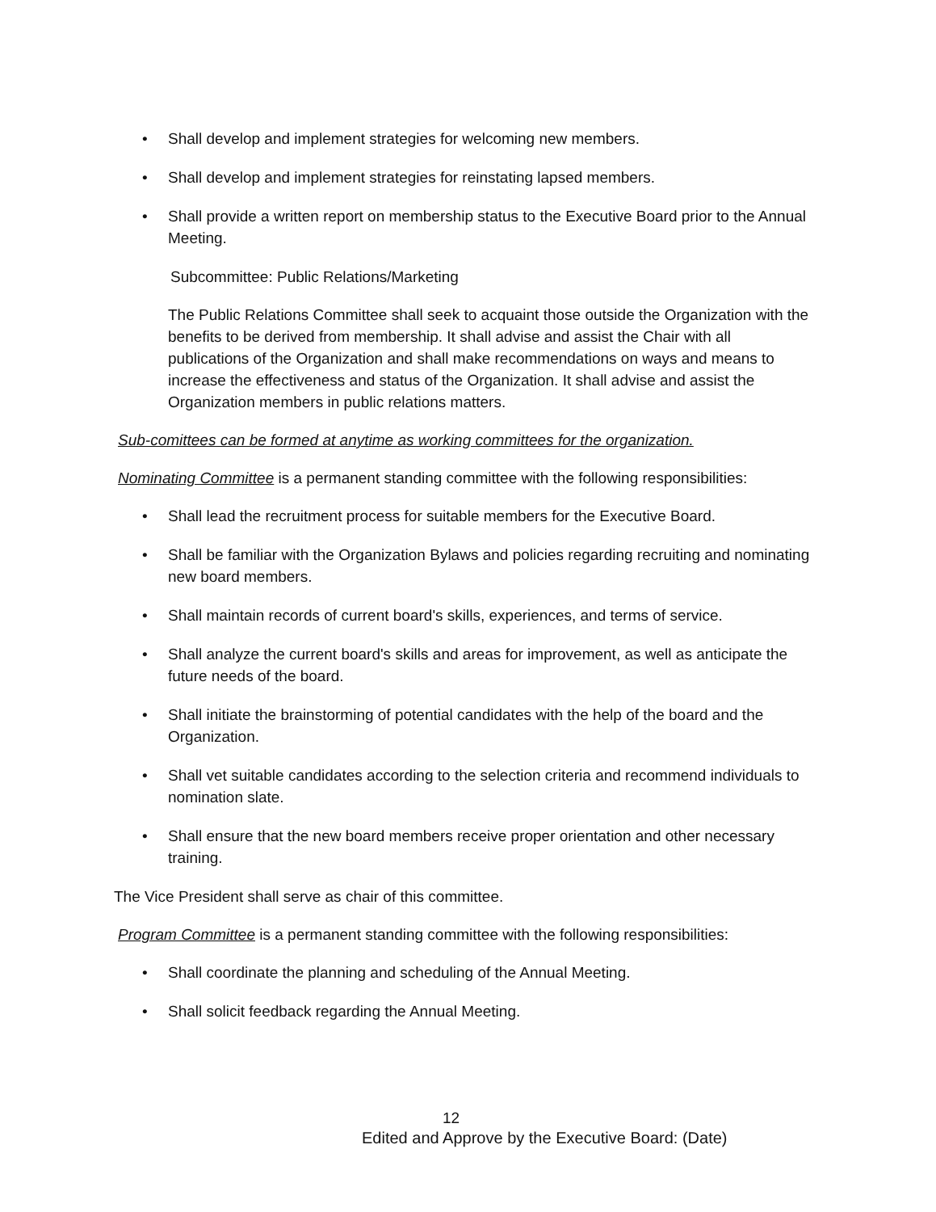• Shall develop and implement strategies for welcoming new members.
• Shall develop and implement strategies for reinstating lapsed members.
• Shall provide a written report on membership status to the Executive Board prior to the Annual Meeting.
Subcommittee: Public Relations/Marketing
The Public Relations Committee shall seek to acquaint those outside the Organization with the benefits to be derived from membership. It shall advise and assist the Chair with all publications of the Organization and shall make recommendations on ways and means to increase the effectiveness and status of the Organization. It shall advise and assist the Organization members in public relations matters.
Sub-comittees can be formed at anytime as working committees for the organization.
Nominating Committee is a permanent standing committee with the following responsibilities:
• Shall lead the recruitment process for suitable members for the Executive Board.
• Shall be familiar with the Organization Bylaws and policies regarding recruiting and nominating new board members.
• Shall maintain records of current board's skills, experiences, and terms of service.
• Shall analyze the current board's skills and areas for improvement, as well as anticipate the future needs of the board.
• Shall initiate the brainstorming of potential candidates with the help of the board and the Organization.
• Shall vet suitable candidates according to the selection criteria and recommend individuals to nomination slate.
• Shall ensure that the new board members receive proper orientation and other necessary training.
The Vice President shall serve as chair of this committee.
Program Committee is a permanent standing committee with the following responsibilities:
• Shall coordinate the planning and scheduling of the Annual Meeting.
• Shall solicit feedback regarding the Annual Meeting.
12
Edited and Approve by the Executive Board: (Date)